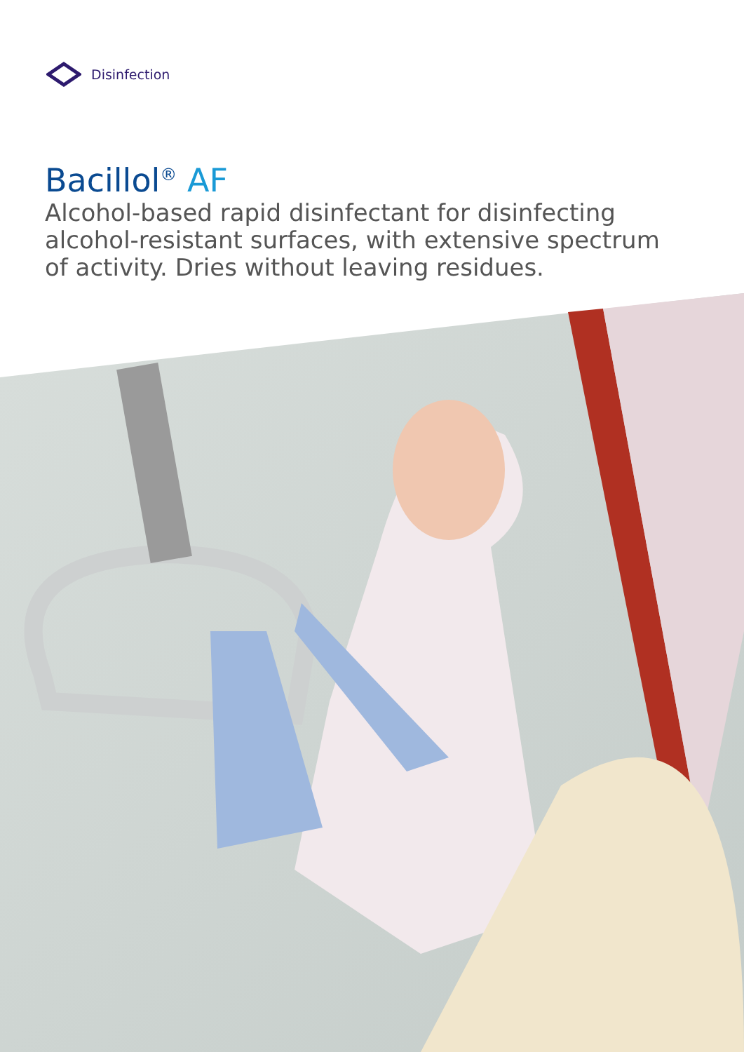Disinfection
Bacillol<sup>®</sup> AF
Alcohol-based rapid disinfectant for disinfecting alcohol-resistant surfaces, with extensive spectrum of activity. Dries without leaving residues.